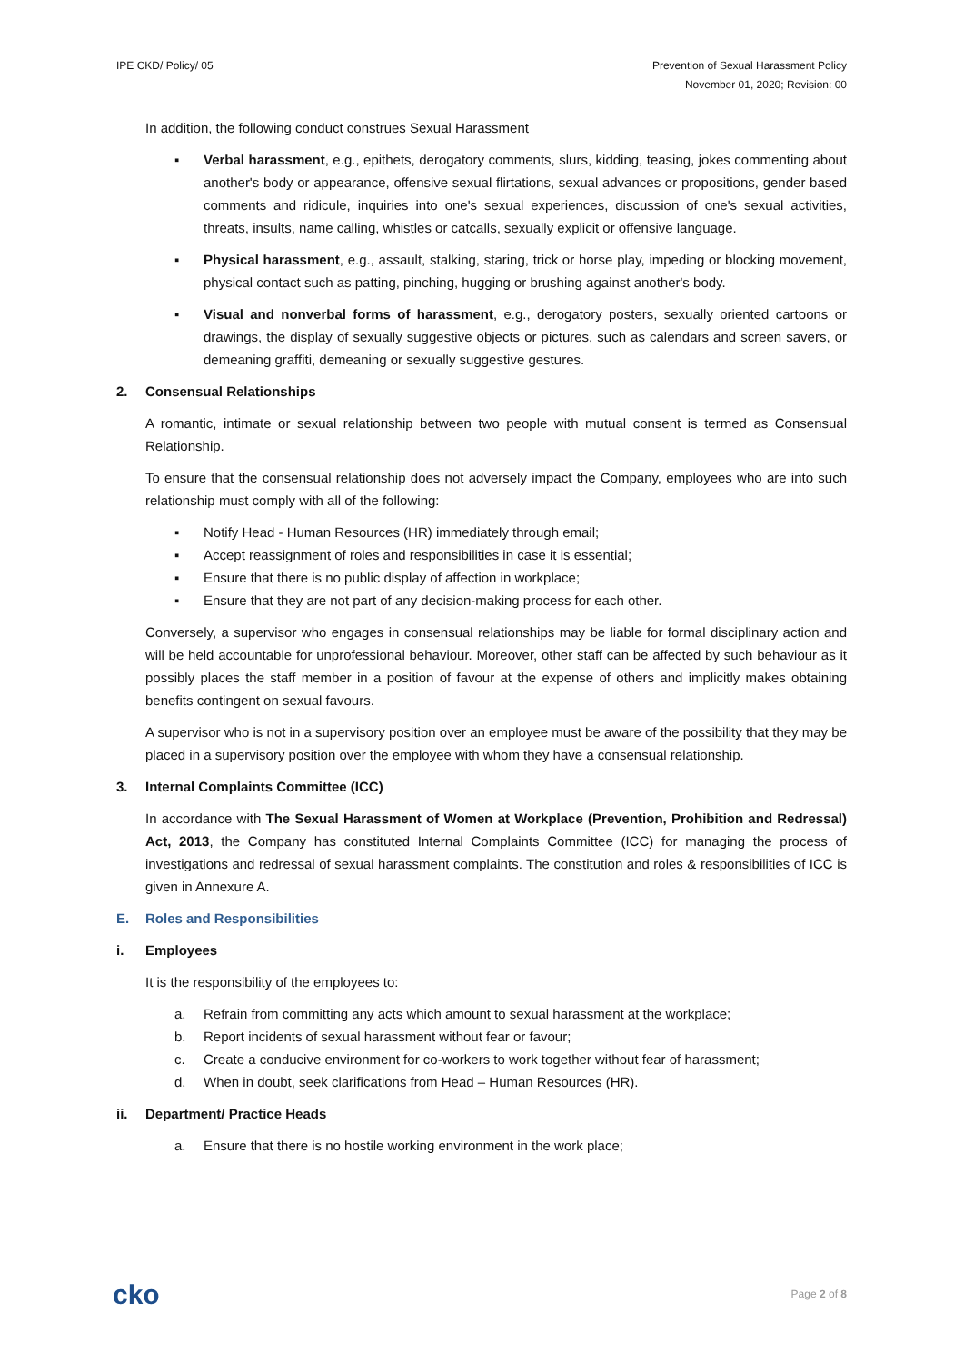IPE CKD/ Policy/ 05 Prevention of Sexual Harassment Policy
November 01, 2020; Revision: 00
In addition, the following conduct construes Sexual Harassment
▪ Verbal harassment, e.g., epithets, derogatory comments, slurs, kidding, teasing, jokes commenting about another's body or appearance, offensive sexual flirtations, sexual advances or propositions, gender based comments and ridicule, inquiries into one's sexual experiences, discussion of one's sexual activities, threats, insults, name calling, whistles or catcalls, sexually explicit or offensive language.
▪ Physical harassment, e.g., assault, stalking, staring, trick or horse play, impeding or blocking movement, physical contact such as patting, pinching, hugging or brushing against another's body.
▪ Visual and nonverbal forms of harassment, e.g., derogatory posters, sexually oriented cartoons or drawings, the display of sexually suggestive objects or pictures, such as calendars and screen savers, or demeaning graffiti, demeaning or sexually suggestive gestures.
2. Consensual Relationships
A romantic, intimate or sexual relationship between two people with mutual consent is termed as Consensual Relationship.
To ensure that the consensual relationship does not adversely impact the Company, employees who are into such relationship must comply with all of the following:
▪ Notify Head - Human Resources (HR) immediately through email;
▪ Accept reassignment of roles and responsibilities in case it is essential;
▪ Ensure that there is no public display of affection in workplace;
▪ Ensure that they are not part of any decision-making process for each other.
Conversely, a supervisor who engages in consensual relationships may be liable for formal disciplinary action and will be held accountable for unprofessional behaviour. Moreover, other staff can be affected by such behaviour as it possibly places the staff member in a position of favour at the expense of others and implicitly makes obtaining benefits contingent on sexual favours.
A supervisor who is not in a supervisory position over an employee must be aware of the possibility that they may be placed in a supervisory position over the employee with whom they have a consensual relationship.
3. Internal Complaints Committee (ICC)
In accordance with The Sexual Harassment of Women at Workplace (Prevention, Prohibition and Redressal) Act, 2013, the Company has constituted Internal Complaints Committee (ICC) for managing the process of investigations and redressal of sexual harassment complaints. The constitution and roles & responsibilities of ICC is given in Annexure A.
E. Roles and Responsibilities
i. Employees
It is the responsibility of the employees to:
a. Refrain from committing any acts which amount to sexual harassment at the workplace;
b. Report incidents of sexual harassment without fear or favour;
c. Create a conducive environment for co-workers to work together without fear of harassment;
d. When in doubt, seek clarifications from Head – Human Resources (HR).
ii. Department/ Practice Heads
a. Ensure that there is no hostile working environment in the work place;
cko Page 2 of 8